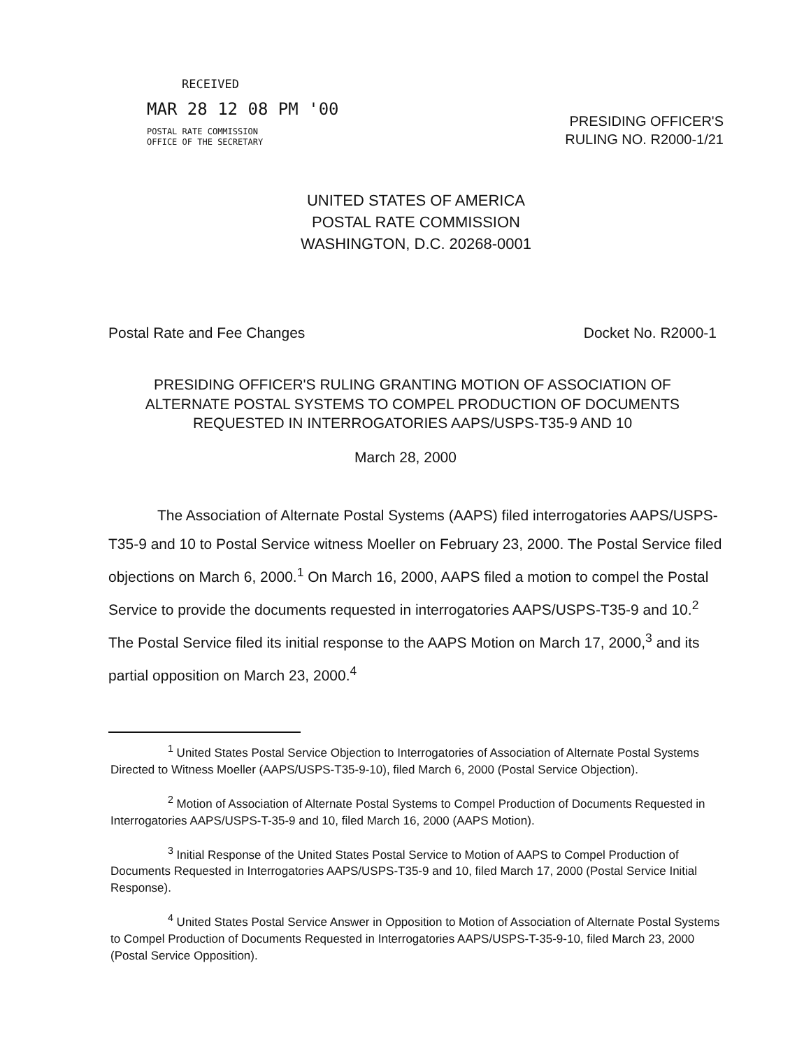RECEIVED
MAR 28 12 08 PM '00
POSTAL RATE COMMISSION
OFFICE OF THE SECRETARY
PRESIDING OFFICER'S
RULING NO. R2000-1/21
UNITED STATES OF AMERICA
POSTAL RATE COMMISSION
WASHINGTON, D.C. 20268-0001
Postal Rate and Fee Changes Docket No. R2000-1
PRESIDING OFFICER'S RULING GRANTING MOTION OF ASSOCIATION OF ALTERNATE POSTAL SYSTEMS TO COMPEL PRODUCTION OF DOCUMENTS REQUESTED IN INTERROGATORIES AAPS/USPS-T35-9 AND 10
March 28, 2000
The Association of Alternate Postal Systems (AAPS) filed interrogatories AAPS/USPS-T35-9 and 10 to Postal Service witness Moeller on February 23, 2000. The Postal Service filed objections on March 6, 2000.<sup>1</sup> On March 16, 2000, AAPS filed a motion to compel the Postal Service to provide the documents requested in interrogatories AAPS/USPS-T35-9 and 10.<sup>2</sup> The Postal Service filed its initial response to the AAPS Motion on March 17, 2000,<sup>3</sup> and its partial opposition on March 23, 2000.<sup>4</sup>
<sup>1</sup> United States Postal Service Objection to Interrogatories of Association of Alternate Postal Systems Directed to Witness Moeller (AAPS/USPS-T35-9-10), filed March 6, 2000 (Postal Service Objection).
<sup>2</sup> Motion of Association of Alternate Postal Systems to Compel Production of Documents Requested in Interrogatories AAPS/USPS-T-35-9 and 10, filed March 16, 2000 (AAPS Motion).
<sup>3</sup> Initial Response of the United States Postal Service to Motion of AAPS to Compel Production of Documents Requested in Interrogatories AAPS/USPS-T35-9 and 10, filed March 17, 2000 (Postal Service Initial Response).
<sup>4</sup> United States Postal Service Answer in Opposition to Motion of Association of Alternate Postal Systems to Compel Production of Documents Requested in Interrogatories AAPS/USPS-T-35-9-10, filed March 23, 2000 (Postal Service Opposition).